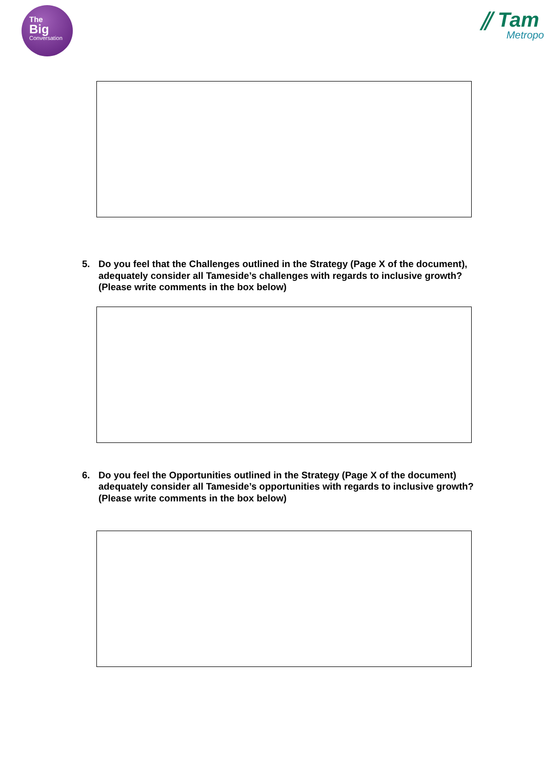The
Big
Conversation
⫽ Tam
Metropo
5. Do you feel that the Challenges outlined in the Strategy (Page X of the document), adequately consider all Tameside’s challenges with regards to inclusive growth? (Please write comments in the box below)
6. Do you feel the Opportunities outlined in the Strategy (Page X of the document) adequately consider all Tameside’s opportunities with regards to inclusive growth? (Please write comments in the box below)